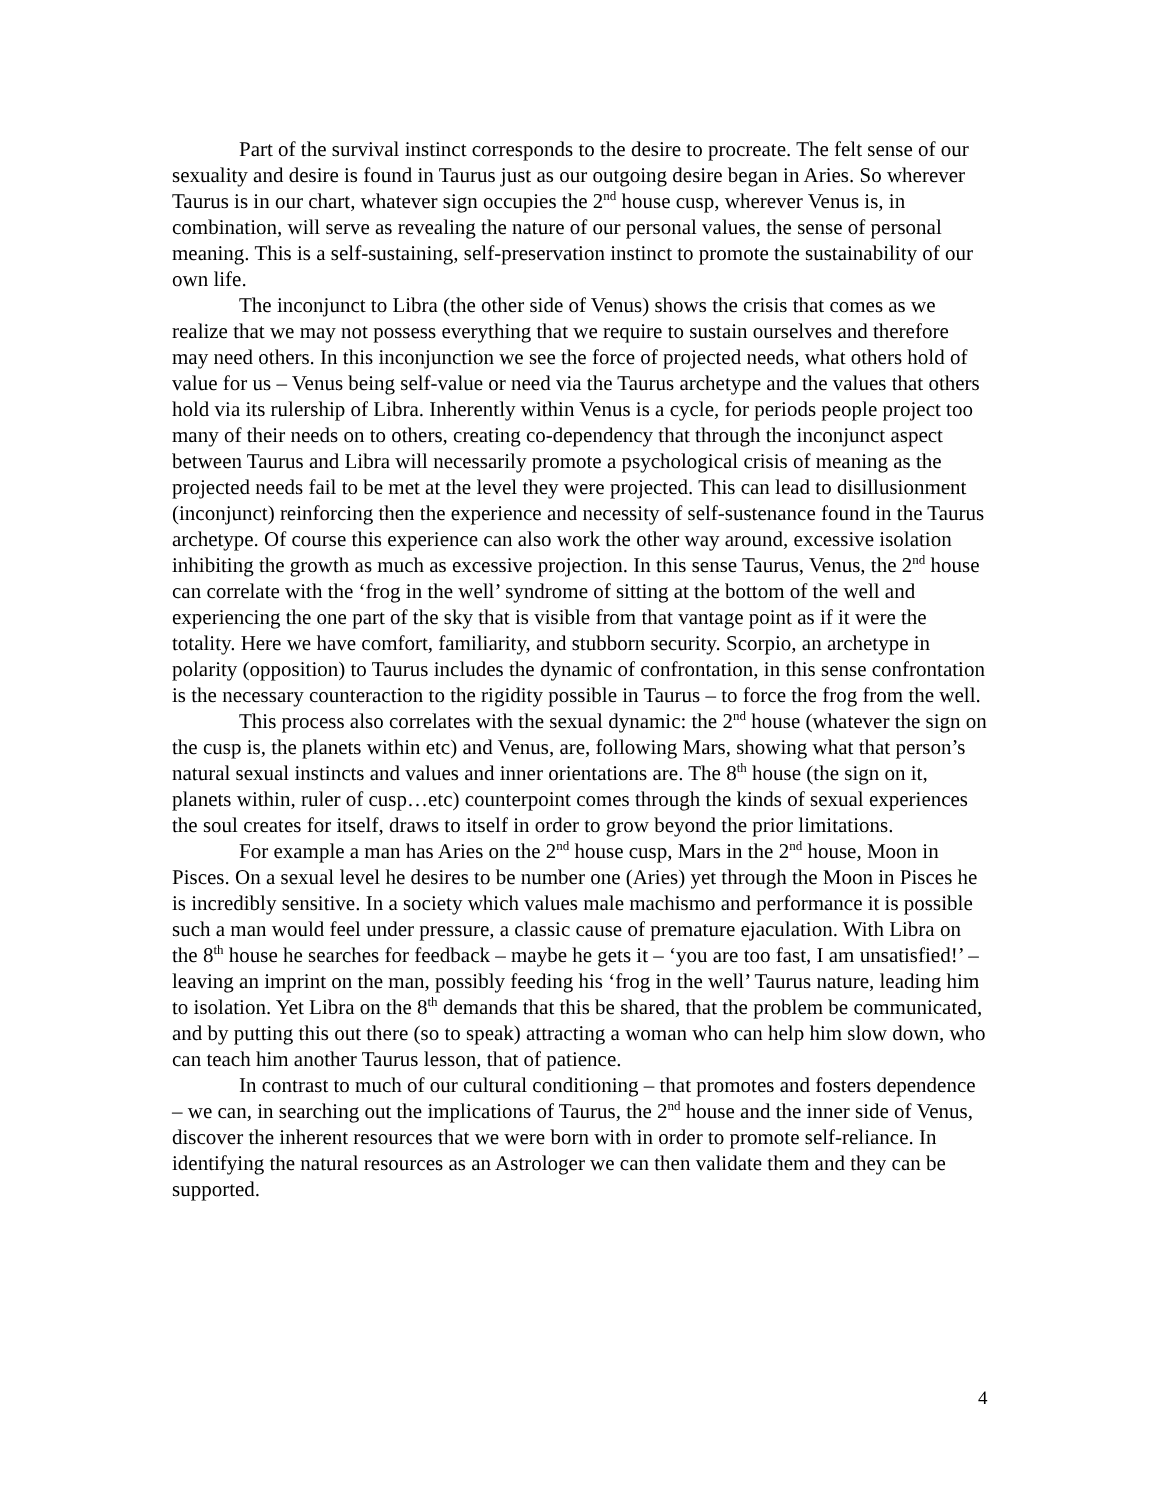Part of the survival instinct corresponds to the desire to procreate. The felt sense of our sexuality and desire is found in Taurus just as our outgoing desire began in Aries. So wherever Taurus is in our chart, whatever sign occupies the 2<sup>nd</sup> house cusp, wherever Venus is, in combination, will serve as revealing the nature of our personal values, the sense of personal meaning. This is a self-sustaining, self-preservation instinct to promote the sustainability of our own life.
The inconjunct to Libra (the other side of Venus) shows the crisis that comes as we realize that we may not possess everything that we require to sustain ourselves and therefore may need others. In this inconjunction we see the force of projected needs, what others hold of value for us – Venus being self-value or need via the Taurus archetype and the values that others hold via its rulership of Libra. Inherently within Venus is a cycle, for periods people project too many of their needs on to others, creating co-dependency that through the inconjunct aspect between Taurus and Libra will necessarily promote a psychological crisis of meaning as the projected needs fail to be met at the level they were projected. This can lead to disillusionment (inconjunct) reinforcing then the experience and necessity of self-sustenance found in the Taurus archetype. Of course this experience can also work the other way around, excessive isolation inhibiting the growth as much as excessive projection. In this sense Taurus, Venus, the 2<sup>nd</sup> house can correlate with the ‘frog in the well’ syndrome of sitting at the bottom of the well and experiencing the one part of the sky that is visible from that vantage point as if it were the totality. Here we have comfort, familiarity, and stubborn security. Scorpio, an archetype in polarity (opposition) to Taurus includes the dynamic of confrontation, in this sense confrontation is the necessary counteraction to the rigidity possible in Taurus – to force the frog from the well.
This process also correlates with the sexual dynamic: the 2<sup>nd</sup> house (whatever the sign on the cusp is, the planets within etc) and Venus, are, following Mars, showing what that person’s natural sexual instincts and values and inner orientations are. The 8<sup>th</sup> house (the sign on it, planets within, ruler of cusp…etc) counterpoint comes through the kinds of sexual experiences the soul creates for itself, draws to itself in order to grow beyond the prior limitations.
For example a man has Aries on the 2<sup>nd</sup> house cusp, Mars in the 2<sup>nd</sup> house, Moon in Pisces. On a sexual level he desires to be number one (Aries) yet through the Moon in Pisces he is incredibly sensitive. In a society which values male machismo and performance it is possible such a man would feel under pressure, a classic cause of premature ejaculation. With Libra on the 8<sup>th</sup> house he searches for feedback – maybe he gets it – ‘you are too fast, I am unsatisfied!’ – leaving an imprint on the man, possibly feeding his ‘frog in the well’ Taurus nature, leading him to isolation. Yet Libra on the 8<sup>th</sup> demands that this be shared, that the problem be communicated, and by putting this out there (so to speak) attracting a woman who can help him slow down, who can teach him another Taurus lesson, that of patience.
In contrast to much of our cultural conditioning – that promotes and fosters dependence – we can, in searching out the implications of Taurus, the 2<sup>nd</sup> house and the inner side of Venus, discover the inherent resources that we were born with in order to promote self-reliance. In identifying the natural resources as an Astrologer we can then validate them and they can be supported.
4